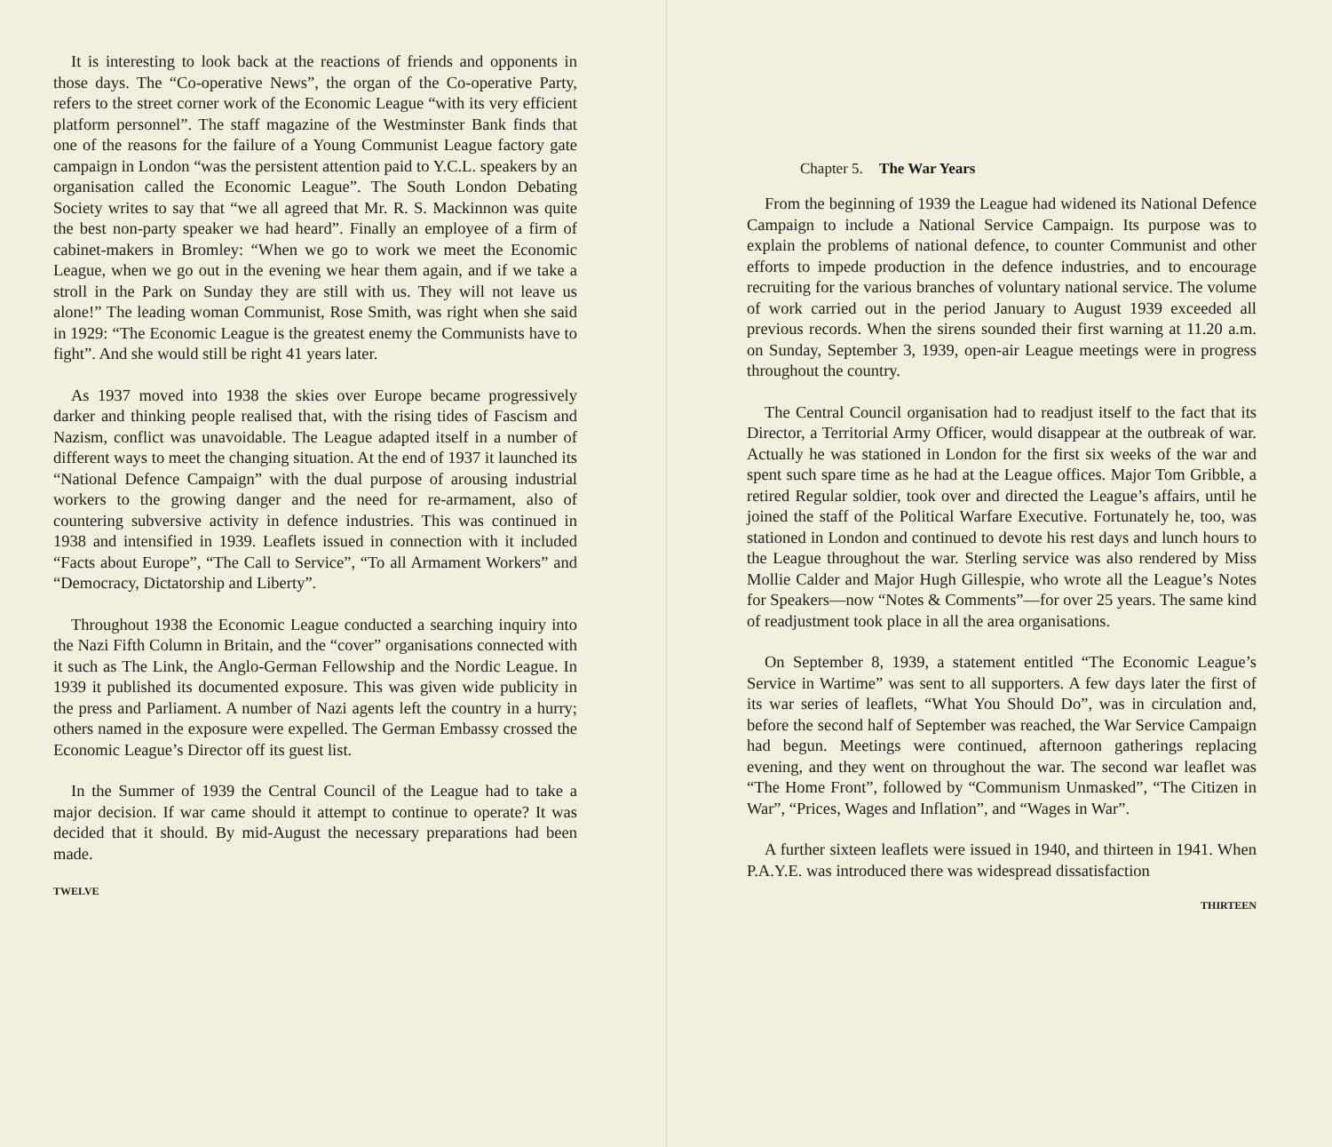It is interesting to look back at the reactions of friends and opponents in those days. The “Co-operative News”, the organ of the Co-operative Party, refers to the street corner work of the Economic League “with its very efficient platform personnel”. The staff magazine of the Westminster Bank finds that one of the reasons for the failure of a Young Communist League factory gate campaign in London “was the persistent attention paid to Y.C.L. speakers by an organisation called the Economic League”. The South London Debating Society writes to say that “we all agreed that Mr. R. S. Mackinnon was quite the best non-party speaker we had heard”. Finally an employee of a firm of cabinet-makers in Bromley: “When we go to work we meet the Economic League, when we go out in the evening we hear them again, and if we take a stroll in the Park on Sunday they are still with us. They will not leave us alone!” The leading woman Communist, Rose Smith, was right when she said in 1929: “The Economic League is the greatest enemy the Communists have to fight”. And she would still be right 41 years later.
As 1937 moved into 1938 the skies over Europe became progressively darker and thinking people realised that, with the rising tides of Fascism and Nazism, conflict was unavoidable. The League adapted itself in a number of different ways to meet the changing situation. At the end of 1937 it launched its “National Defence Campaign” with the dual purpose of arousing industrial workers to the growing danger and the need for re-armament, also of countering subversive activity in defence industries. This was continued in 1938 and intensified in 1939. Leaflets issued in connection with it included “Facts about Europe”, “The Call to Service”, “To all Armament Workers” and “Democracy, Dictatorship and Liberty”.
Throughout 1938 the Economic League conducted a searching inquiry into the Nazi Fifth Column in Britain, and the “cover” organisations connected with it such as The Link, the Anglo-German Fellowship and the Nordic League. In 1939 it published its documented exposure. This was given wide publicity in the press and Parliament. A number of Nazi agents left the country in a hurry; others named in the exposure were expelled. The German Embassy crossed the Economic League’s Director off its guest list.
In the Summer of 1939 the Central Council of the League had to take a major decision. If war came should it attempt to continue to operate? It was decided that it should. By mid-August the necessary preparations had been made.
TWELVE
Chapter 5. The War Years
From the beginning of 1939 the League had widened its National Defence Campaign to include a National Service Campaign. Its purpose was to explain the problems of national defence, to counter Communist and other efforts to impede production in the defence industries, and to encourage recruiting for the various branches of voluntary national service. The volume of work carried out in the period January to August 1939 exceeded all previous records. When the sirens sounded their first warning at 11.20 a.m. on Sunday, September 3, 1939, open-air League meetings were in progress throughout the country.
The Central Council organisation had to readjust itself to the fact that its Director, a Territorial Army Officer, would disappear at the outbreak of war. Actually he was stationed in London for the first six weeks of the war and spent such spare time as he had at the League offices. Major Tom Gribble, a retired Regular soldier, took over and directed the League’s affairs, until he joined the staff of the Political Warfare Executive. Fortunately he, too, was stationed in London and continued to devote his rest days and lunch hours to the League throughout the war. Sterling service was also rendered by Miss Mollie Calder and Major Hugh Gillespie, who wrote all the League’s Notes for Speakers—now “Notes & Comments”—for over 25 years. The same kind of readjustment took place in all the area organisations.
On September 8, 1939, a statement entitled “The Economic League’s Service in Wartime” was sent to all supporters. A few days later the first of its war series of leaflets, “What You Should Do”, was in circulation and, before the second half of September was reached, the War Service Campaign had begun. Meetings were continued, afternoon gatherings replacing evening, and they went on throughout the war. The second war leaflet was “The Home Front”, followed by “Communism Unmasked”, “The Citizen in War”, “Prices, Wages and Inflation”, and “Wages in War”.
A further sixteen leaflets were issued in 1940, and thirteen in 1941. When P.A.Y.E. was introduced there was widespread dissatisfaction
THIRTEEN